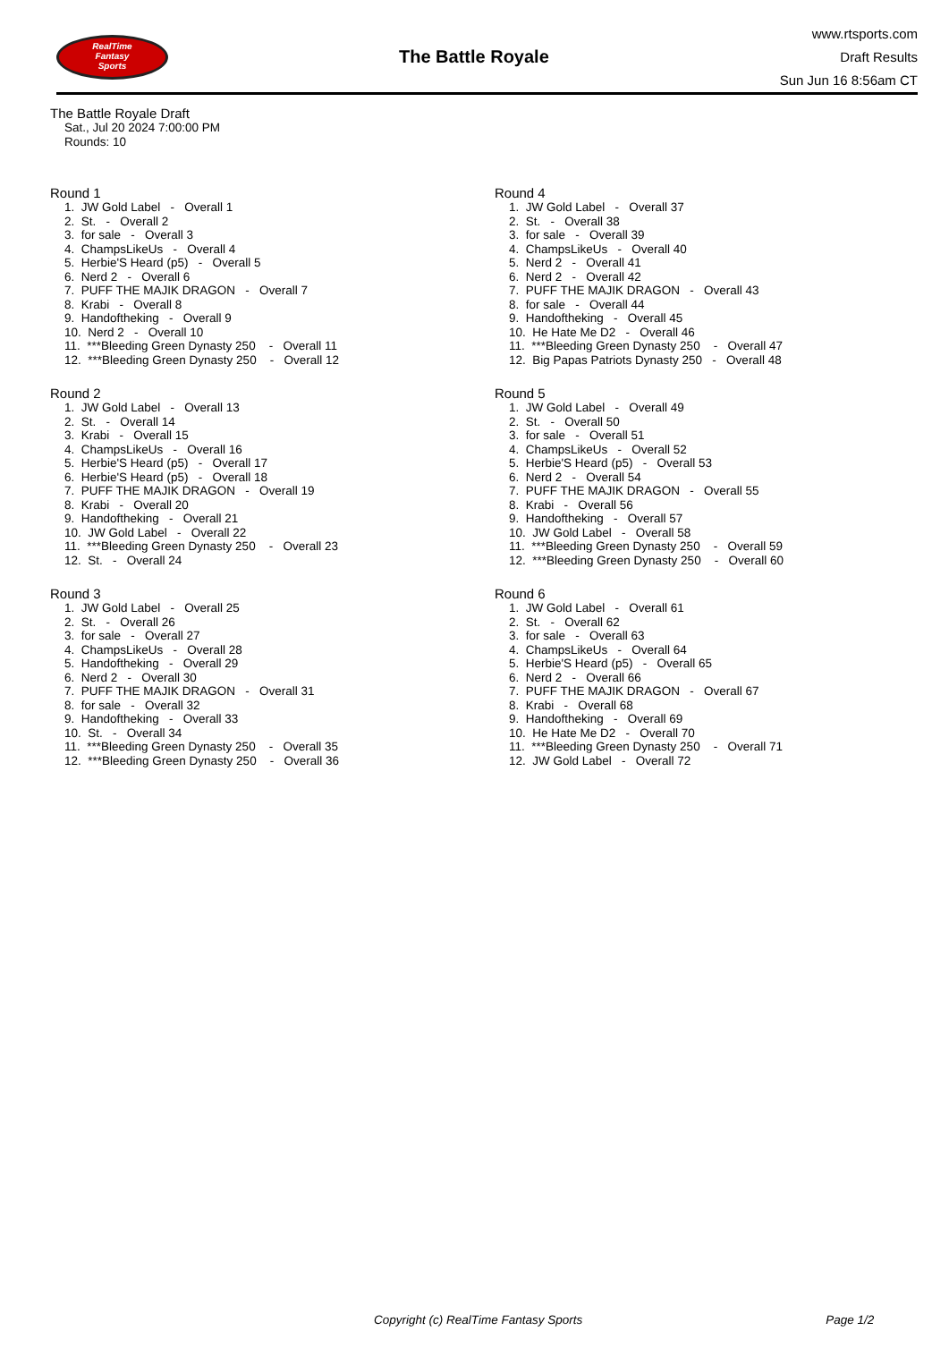RealTime
Fantasy
Sports
The Battle Royale
www.rtsports.com
Draft Results
Sun Jun 16 8:56am CT
The Battle Royale Draft
Sat., Jul 20 2024 7:00:00 PM
Rounds: 10
Round 1
1. JW Gold Label - Overall 1 2. St. - Overall 2 3. for sale - Overall 3 4. ChampsLikeUs - Overall 4 5. Herbie'S Heard (p5) - Overall 5 6. Nerd 2 - Overall 6 7. PUFF THE MAJIK DRAGON - Overall 7 8. Krabi - Overall 8 9. Handoftheking - Overall 9 10. Nerd 2 - Overall 10 11. ***Bleeding Green Dynasty 250 - Overall 11 12. ***Bleeding Green Dynasty 250 - Overall 12
Round 2
1. JW Gold Label - Overall 13 2. St. - Overall 14 3. Krabi - Overall 15 4. ChampsLikeUs - Overall 16 5. Herbie'S Heard (p5) - Overall 17 6. Herbie'S Heard (p5) - Overall 18 7. PUFF THE MAJIK DRAGON - Overall 19 8. Krabi - Overall 20 9. Handoftheking - Overall 21 10. JW Gold Label - Overall 22 11. ***Bleeding Green Dynasty 250 - Overall 23 12. St. - Overall 24
Round 3
1. JW Gold Label - Overall 25 2. St. - Overall 26 3. for sale - Overall 27 4. ChampsLikeUs - Overall 28 5. Handoftheking - Overall 29 6. Nerd 2 - Overall 30 7. PUFF THE MAJIK DRAGON - Overall 31 8. for sale - Overall 32 9. Handoftheking - Overall 33 10. St. - Overall 34 11. ***Bleeding Green Dynasty 250 - Overall 35 12. ***Bleeding Green Dynasty 250 - Overall 36
Round 4
1. JW Gold Label - Overall 37 2. St. - Overall 38 3. for sale - Overall 39 4. ChampsLikeUs - Overall 40 5. Nerd 2 - Overall 41 6. Nerd 2 - Overall 42 7. PUFF THE MAJIK DRAGON - Overall 43 8. for sale - Overall 44 9. Handoftheking - Overall 45 10. He Hate Me D2 - Overall 46 11. ***Bleeding Green Dynasty 250 - Overall 47 12. Big Papas Patriots Dynasty 250 - Overall 48
Round 5
1. JW Gold Label - Overall 49 2. St. - Overall 50 3. for sale - Overall 51 4. ChampsLikeUs - Overall 52 5. Herbie'S Heard (p5) - Overall 53 6. Nerd 2 - Overall 54 7. PUFF THE MAJIK DRAGON - Overall 55 8. Krabi - Overall 56 9. Handoftheking - Overall 57 10. JW Gold Label - Overall 58 11. ***Bleeding Green Dynasty 250 - Overall 59 12. ***Bleeding Green Dynasty 250 - Overall 60
Round 6
1. JW Gold Label - Overall 61 2. St. - Overall 62 3. for sale - Overall 63 4. ChampsLikeUs - Overall 64 5. Herbie'S Heard (p5) - Overall 65 6. Nerd 2 - Overall 66 7. PUFF THE MAJIK DRAGON - Overall 67 8. Krabi - Overall 68 9. Handoftheking - Overall 69 10. He Hate Me D2 - Overall 70 11. ***Bleeding Green Dynasty 250 - Overall 71 12. JW Gold Label - Overall 72
Copyright (c) RealTime Fantasy Sports Page 1/2